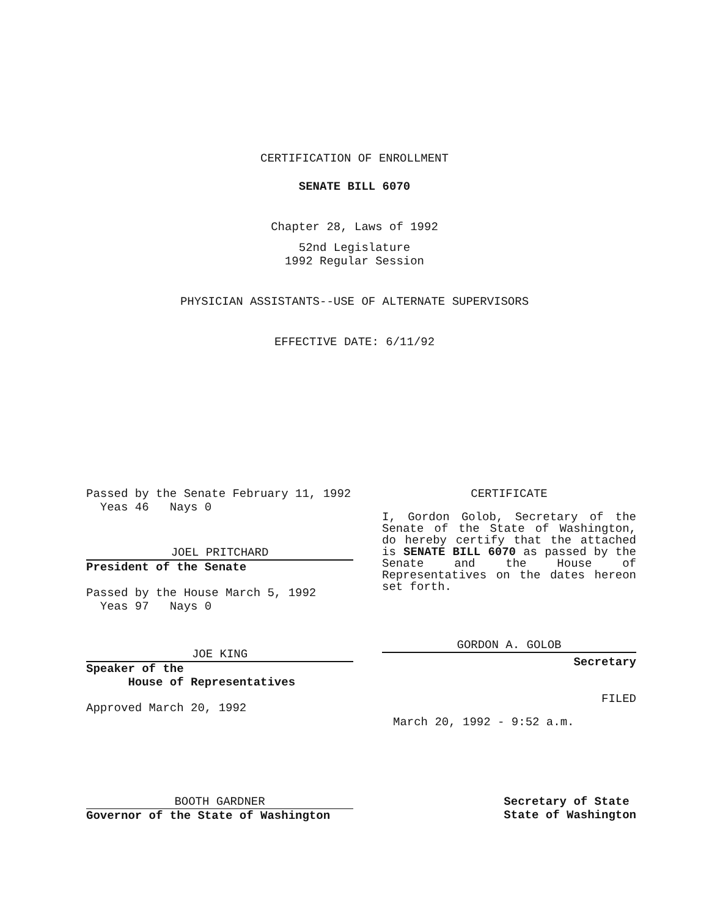CERTIFICATION OF ENROLLMENT
SENATE BILL 6070
Chapter 28, Laws of 1992
52nd Legislature
1992 Regular Session
PHYSICIAN ASSISTANTS--USE OF ALTERNATE SUPERVISORS
EFFECTIVE DATE: 6/11/92
Passed by the Senate February 11, 1992
Yeas 46 Nays 0
JOEL PRITCHARD
President of the Senate
Passed by the House March 5, 1992
Yeas 97 Nays 0
JOE KING
Speaker of the
House of Representatives
Approved March 20, 1992
CERTIFICATE
I, Gordon Golob, Secretary of the Senate of the State of Washington, do hereby certify that the attached is SENATE BILL 6070 as passed by the Senate and the House of Representatives on the dates hereon set forth.
GORDON A. GOLOB
Secretary
FILED
March 20, 1992 - 9:52 a.m.
BOOTH GARDNER
Governor of the State of Washington
Secretary of State
State of Washington